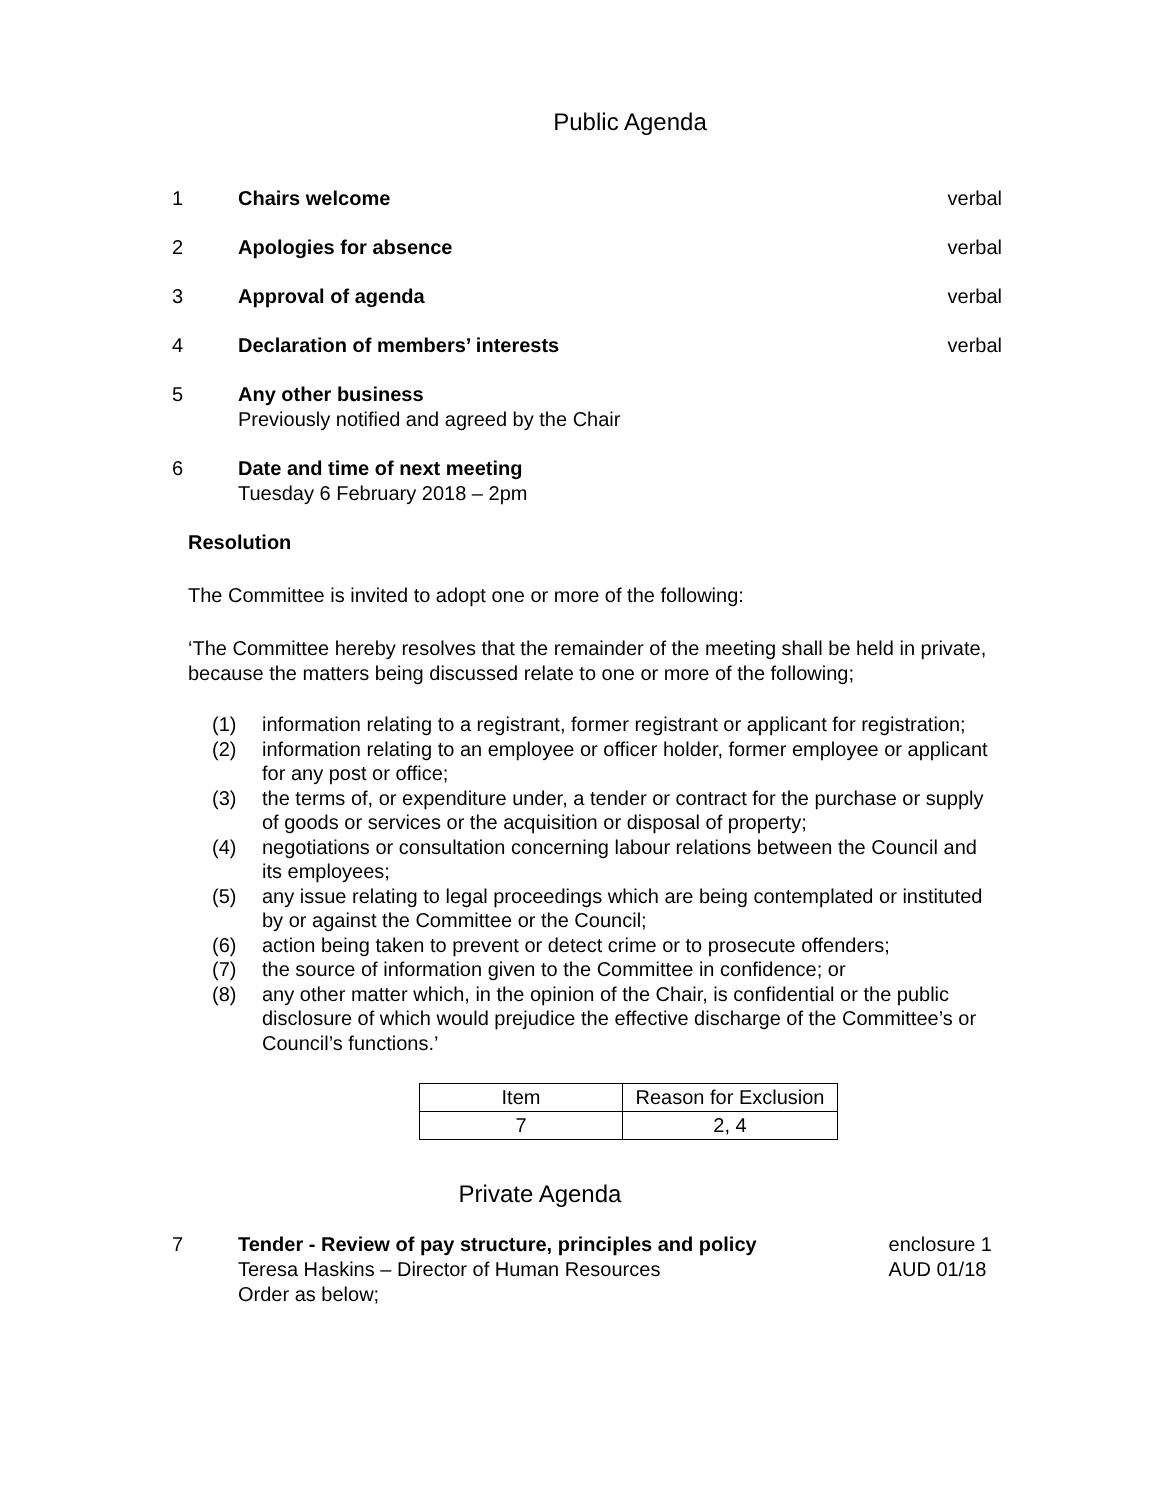Public Agenda
1 Chairs welcome verbal
2 Apologies for absence verbal
3 Approval of agenda verbal
4 Declaration of members’ interests
verbal
5 Any other business
Previously notified and agreed by the Chair
6 Date and time of next meeting
Tuesday 6 February 2018 – 2pm
Resolution
The Committee is invited to adopt one or more of the following:
‘The Committee hereby resolves that the remainder of the meeting shall be held in private, because the matters being discussed relate to one or more of the following;
(1) information relating to a registrant, former registrant or applicant for registration;
(2) information relating to an employee or officer holder, former employee or applicant for any post or office;
(3) the terms of, or expenditure under, a tender or contract for the purchase or supply of goods or services or the acquisition or disposal of property;
(4) negotiations or consultation concerning labour relations between the Council and its employees;
(5) any issue relating to legal proceedings which are being contemplated or instituted by or against the Committee or the Council;
(6) action being taken to prevent or detect crime or to prosecute offenders;
(7) the source of information given to the Committee in confidence; or
(8) any other matter which, in the opinion of the Chair, is confidential or the public disclosure of which would prejudice the effective discharge of the Committee’s or Council’s functions.’
| Item | Reason for Exclusion |
| 7 | 2, 4 |
Private Agenda
7 Tender - Review of pay structure, principles and policy
Teresa Haskins – Director of Human Resources
Order as below;
enclosure 1
AUD 01/18